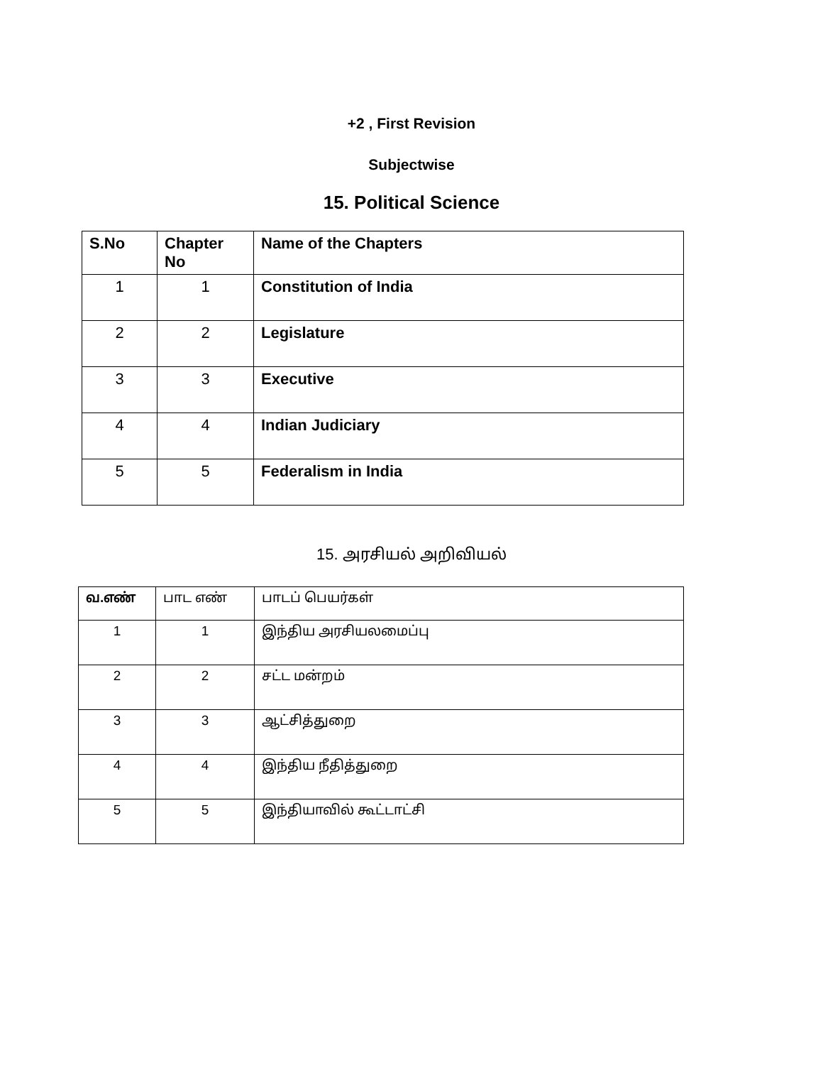+2 , First Revision
Subjectwise
15. Political Science
| S.No | Chapter No | Name of the Chapters |
| --- | --- | --- |
| 1 | 1 | Constitution of India |
| 2 | 2 | Legislature |
| 3 | 3 | Executive |
| 4 | 4 | Indian Judiciary |
| 5 | 5 | Federalism in India |
15. அரசியல் அறிவியல்
| வ.எண் | பாட எண் | பாடப் பெயர்கள் |
| --- | --- | --- |
| 1 | 1 | இந்திய அரசியலமைப்பு |
| 2 | 2 | சட்ட மன்றம் |
| 3 | 3 | ஆட்சித்துறை |
| 4 | 4 | இந்திய நீதித்துறை |
| 5 | 5 | இந்தியாவில் கூட்டாட்சி |